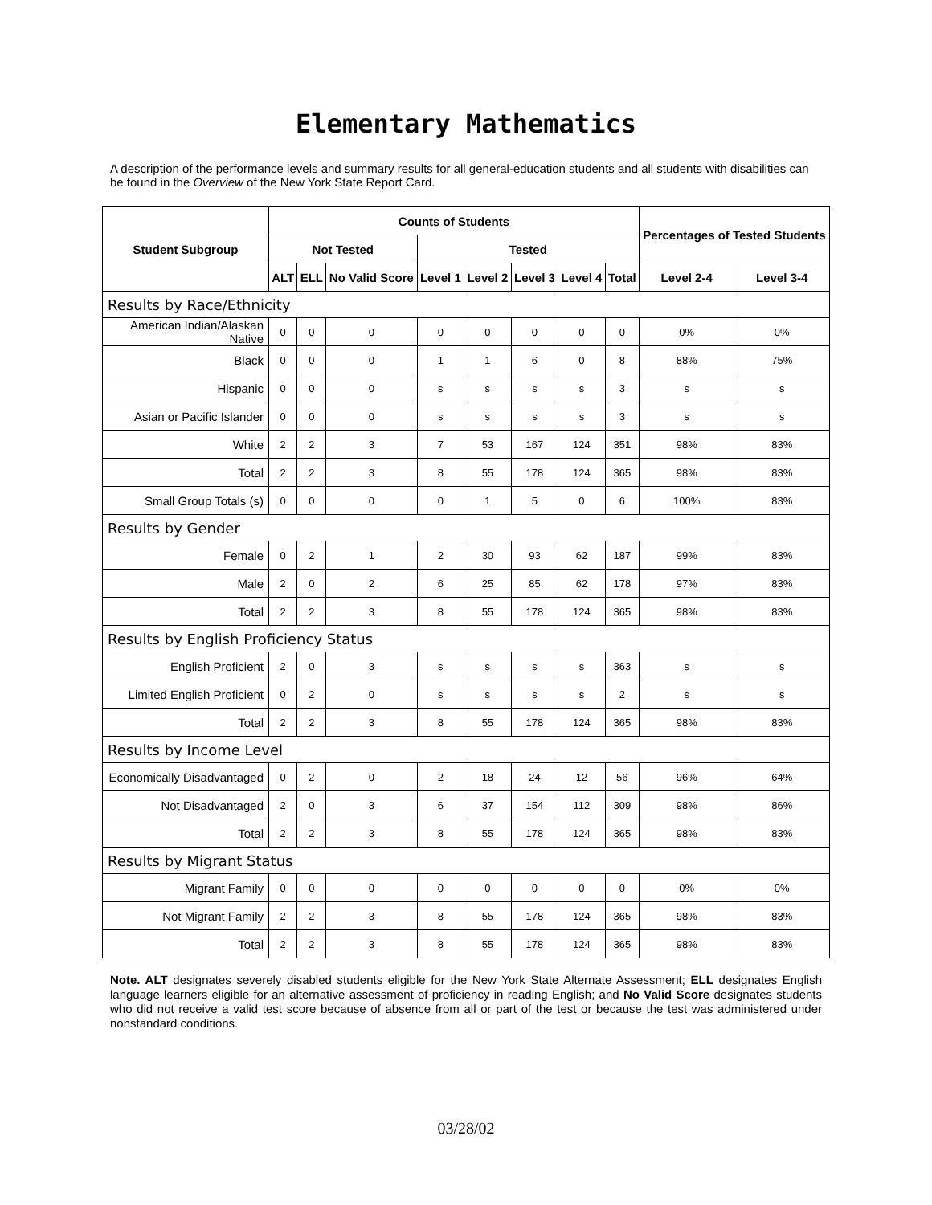Elementary Mathematics
A description of the performance levels and summary results for all general-education students and all students with disabilities can be found in the Overview of the New York State Report Card.
| Student Subgroup | Counts of Students | | | | | | | | Percentages of Tested Students | |
| --- | --- | --- | --- | --- | --- | --- | --- | --- | --- | --- |
| | Not Tested | | | Tested | | | | | | |
| | ALT | ELL | No Valid Score | Level 1 | Level 2 | Level 3 | Level 4 | Total | Level 2-4 | Level 3-4 |
| Results by Race/Ethnicity | | | | | | | | | | |
| American Indian/Alaskan Native | 0 | 0 | 0 | 0 | 0 | 0 | 0 | 0 | 0% | 0% |
| Black | 0 | 0 | 0 | 1 | 1 | 6 | 0 | 8 | 88% | 75% |
| Hispanic | 0 | 0 | 0 | s | s | s | s | 3 | s | s |
| Asian or Pacific Islander | 0 | 0 | 0 | s | s | s | s | 3 | s | s |
| White | 2 | 2 | 3 | 7 | 53 | 167 | 124 | 351 | 98% | 83% |
| Total | 2 | 2 | 3 | 8 | 55 | 178 | 124 | 365 | 98% | 83% |
| Small Group Totals (s) | 0 | 0 | 0 | 0 | 1 | 5 | 0 | 6 | 100% | 83% |
| Results by Gender | | | | | | | | | | |
| Female | 0 | 2 | 1 | 2 | 30 | 93 | 62 | 187 | 99% | 83% |
| Male | 2 | 0 | 2 | 6 | 25 | 85 | 62 | 178 | 97% | 83% |
| Total | 2 | 2 | 3 | 8 | 55 | 178 | 124 | 365 | 98% | 83% |
| Results by English Proficiency Status | | | | | | | | | | |
| English Proficient | 2 | 0 | 3 | s | s | s | s | 363 | s | s |
| Limited English Proficient | 0 | 2 | 0 | s | s | s | s | 2 | s | s |
| Total | 2 | 2 | 3 | 8 | 55 | 178 | 124 | 365 | 98% | 83% |
| Results by Income Level | | | | | | | | | | |
| Economically Disadvantaged | 0 | 2 | 0 | 2 | 18 | 24 | 12 | 56 | 96% | 64% |
| Not Disadvantaged | 2 | 0 | 3 | 6 | 37 | 154 | 112 | 309 | 98% | 86% |
| Total | 2 | 2 | 3 | 8 | 55 | 178 | 124 | 365 | 98% | 83% |
| Results by Migrant Status | | | | | | | | | | |
| Migrant Family | 0 | 0 | 0 | 0 | 0 | 0 | 0 | 0 | 0% | 0% |
| Not Migrant Family | 2 | 2 | 3 | 8 | 55 | 178 | 124 | 365 | 98% | 83% |
| Total | 2 | 2 | 3 | 8 | 55 | 178 | 124 | 365 | 98% | 83% |
Note. ALT designates severely disabled students eligible for the New York State Alternate Assessment; ELL designates English language learners eligible for an alternative assessment of proficiency in reading English; and No Valid Score designates students who did not receive a valid test score because of absence from all or part of the test or because the test was administered under nonstandard conditions.
03/28/02